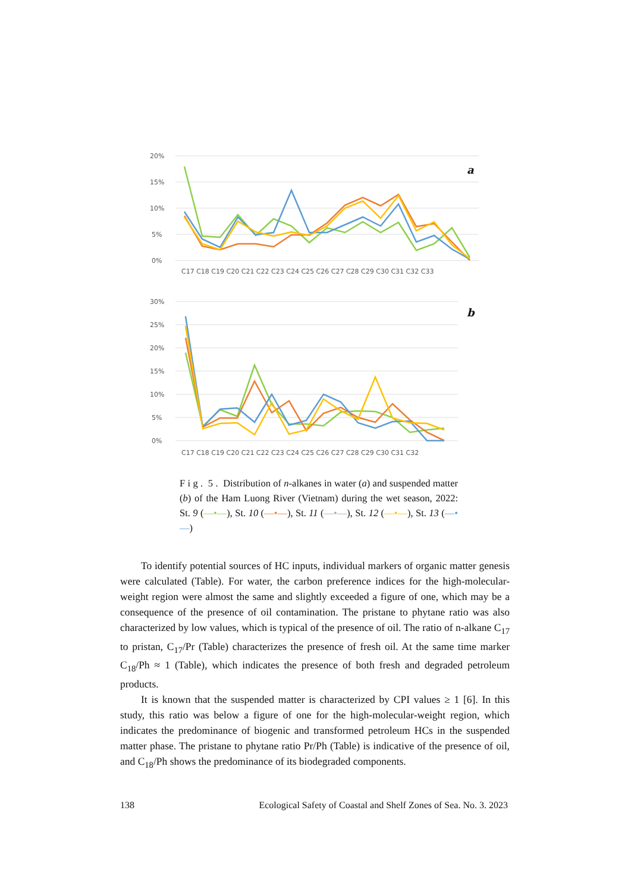20%
15%
10%
5%
0%
a
C17 C18 C19 C20 C21 C22 C23 C24 C25 C26 C27 C28 C29 C30 C31 C32 C33
30%
25%
20%
15%
10%
5%
0%
b
C17 C18 C19 C20 C21 C22 C23 C24 C25 C26 C27 C28 C29 C30 C31 C32
F i g . 5 . Distribution of n-alkanes in water (a) and suspended matter (b) of the Ham Luong River (Vietnam) during the wet season, 2022: St. 9 (—•—), St. 10 (—•—), St. 11 (—•—), St. 12 (—•—), St. 13 (—•—)
To identify potential sources of HC inputs, individual markers of organic matter genesis were calculated (Table). For water, the carbon preference indices for the high-molecular-weight region were almost the same and slightly exceeded a figure of one, which may be a consequence of the presence of oil contamination. The pristane to phytane ratio was also characterized by low values, which is typical of the presence of oil. The ratio of n-alkane C<sub>17</sub> to pristan, C<sub>17</sub>/Pr (Table) characterizes the presence of fresh oil. At the same time marker C<sub>18</sub>/Ph ≈ 1 (Table), which indicates the presence of both fresh and degraded petroleum products.
It is known that the suspended matter is characterized by CPI values ≥ 1 [6]. In this study, this ratio was below a figure of one for the high-molecular-weight region, which indicates the predominance of biogenic and transformed petroleum HCs in the suspended matter phase. The pristane to phytane ratio Pr/Ph (Table) is indicative of the presence of oil, and C<sub>18</sub>/Ph shows the predominance of its biodegraded components.
138 Ecological Safety of Coastal and Shelf Zones of Sea. No. 3. 2023